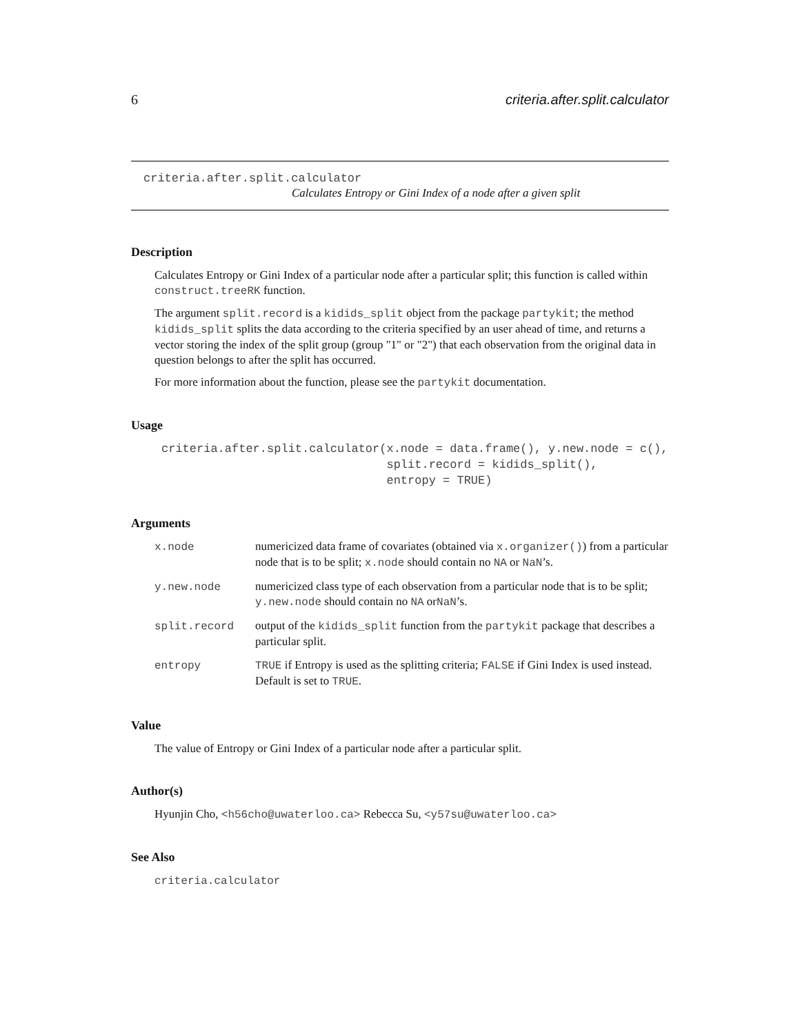6 criteria.after.split.calculator
criteria.after.split.calculator
Calculates Entropy or Gini Index of a node after a given split
Description
Calculates Entropy or Gini Index of a particular node after a particular split; this function is called within construct.treeRK function.
The argument split.record is a kidids_split object from the package partykit; the method kidids_split splits the data according to the criteria specified by an user ahead of time, and returns a vector storing the index of the split group (group "1" or "2") that each observation from the original data in question belongs to after the split has occurred.
For more information about the function, please see the partykit documentation.
Usage
criteria.after.split.calculator(x.node = data.frame(), y.new.node = c(),
                                split.record = kidids_split(),
                                entropy = TRUE)
Arguments
| x.node | numericized data frame of covariates (obtained via x.organizer() ) from a particular node that is to be split; x.node should contain no NA or NaN ’s. |
| y.new.node | numericized class type of each observation from a particular node that is to be split; y.new.node should contain no NA or NaN ’s. |
| split.record | output of the kidids_split function from the partykit package that describes a particular split. |
| entropy | TRUE if Entropy is used as the splitting criteria; FALSE if Gini Index is used instead. Default is set to TRUE . |
Value
The value of Entropy or Gini Index of a particular node after a particular split.
Author(s)
Hyunjin Cho, <h56cho@uwaterloo.ca> Rebecca Su, <y57su@uwaterloo.ca>
See Also
criteria.calculator